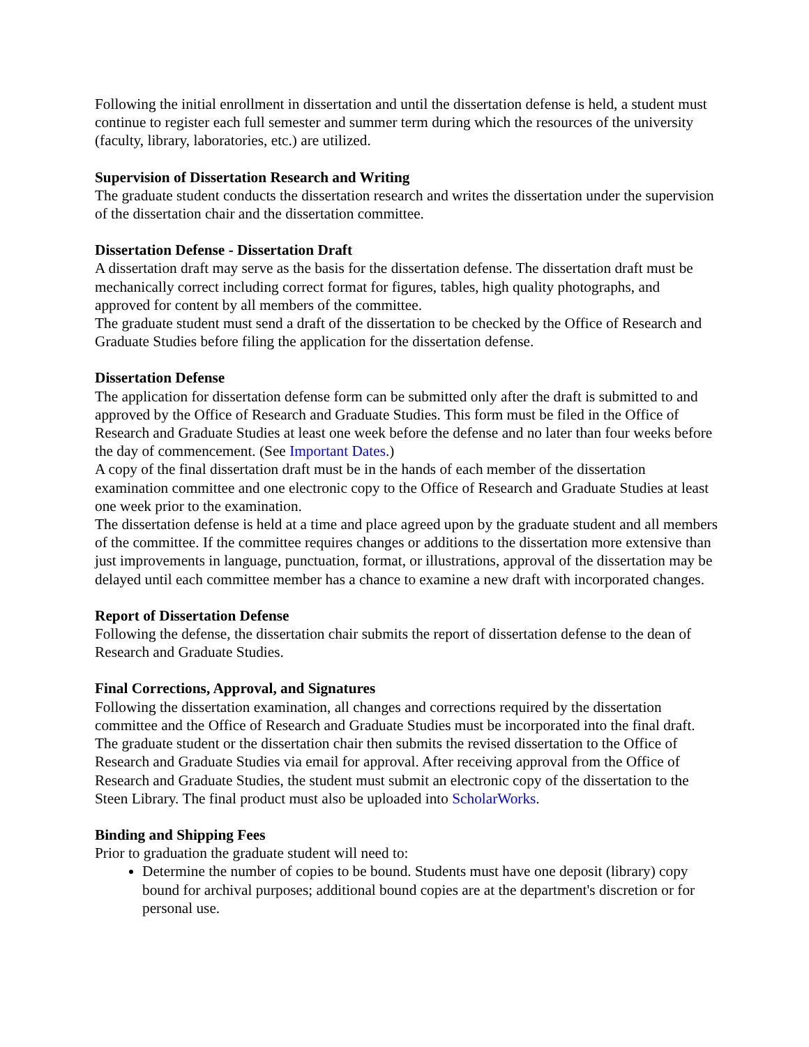Following the initial enrollment in dissertation and until the dissertation defense is held, a student must continue to register each full semester and summer term during which the resources of the university (faculty, library, laboratories, etc.) are utilized.
Supervision of Dissertation Research and Writing
The graduate student conducts the dissertation research and writes the dissertation under the supervision of the dissertation chair and the dissertation committee.
Dissertation Defense - Dissertation Draft
A dissertation draft may serve as the basis for the dissertation defense. The dissertation draft must be mechanically correct including correct format for figures, tables, high quality photographs, and approved for content by all members of the committee.
The graduate student must send a draft of the dissertation to be checked by the Office of Research and Graduate Studies before filing the application for the dissertation defense.
Dissertation Defense
The application for dissertation defense form can be submitted only after the draft is submitted to and approved by the Office of Research and Graduate Studies. This form must be filed in the Office of Research and Graduate Studies at least one week before the defense and no later than four weeks before the day of commencement. (See Important Dates.)
A copy of the final dissertation draft must be in the hands of each member of the dissertation examination committee and one electronic copy to the Office of Research and Graduate Studies at least one week prior to the examination.
The dissertation defense is held at a time and place agreed upon by the graduate student and all members of the committee. If the committee requires changes or additions to the dissertation more extensive than just improvements in language, punctuation, format, or illustrations, approval of the dissertation may be delayed until each committee member has a chance to examine a new draft with incorporated changes.
Report of Dissertation Defense
Following the defense, the dissertation chair submits the report of dissertation defense to the dean of Research and Graduate Studies.
Final Corrections, Approval, and Signatures
Following the dissertation examination, all changes and corrections required by the dissertation committee and the Office of Research and Graduate Studies must be incorporated into the final draft. The graduate student or the dissertation chair then submits the revised dissertation to the Office of Research and Graduate Studies via email for approval. After receiving approval from the Office of Research and Graduate Studies, the student must submit an electronic copy of the dissertation to the Steen Library. The final product must also be uploaded into ScholarWorks.
Binding and Shipping Fees
Prior to graduation the graduate student will need to:
Determine the number of copies to be bound. Students must have one deposit (library) copy bound for archival purposes; additional bound copies are at the department's discretion or for personal use.